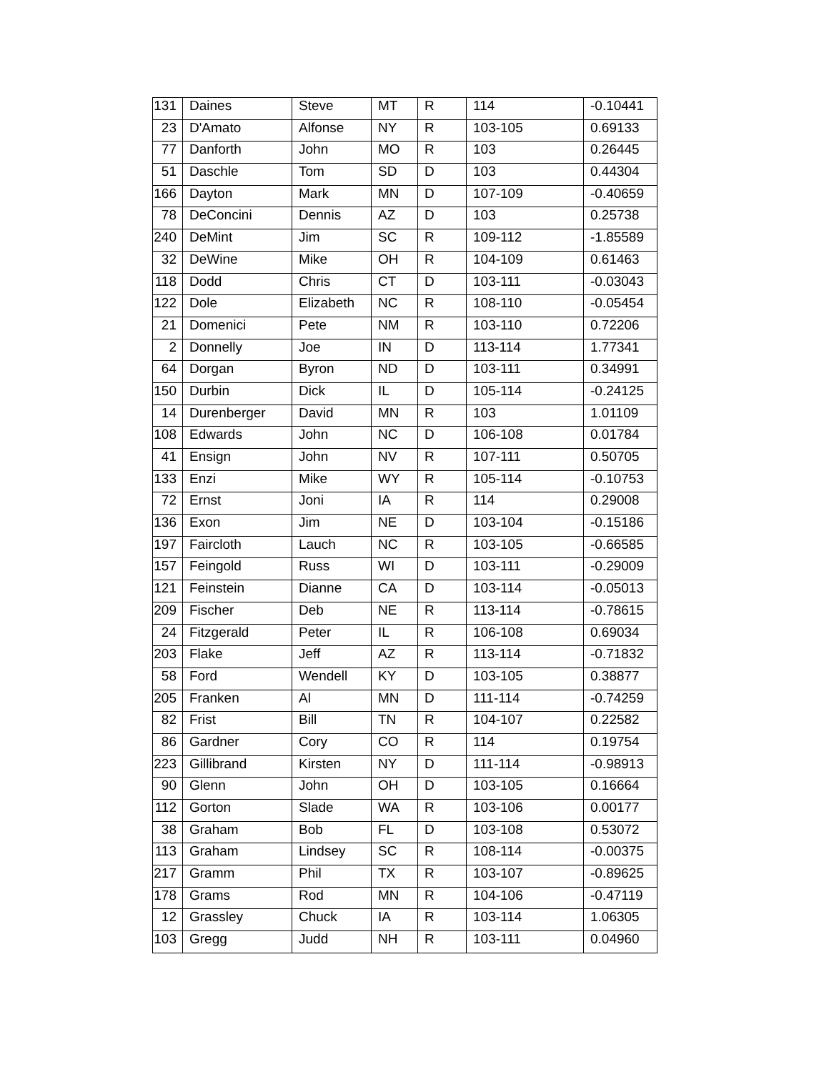| 131 | Daines | Steve | MT | R | 114 | -0.10441 |
| 23 | D'Amato | Alfonse | NY | R | 103-105 | 0.69133 |
| 77 | Danforth | John | MO | R | 103 | 0.26445 |
| 51 | Daschle | Tom | SD | D | 103 | 0.44304 |
| 166 | Dayton | Mark | MN | D | 107-109 | -0.40659 |
| 78 | DeConcini | Dennis | AZ | D | 103 | 0.25738 |
| 240 | DeMint | Jim | SC | R | 109-112 | -1.85589 |
| 32 | DeWine | Mike | OH | R | 104-109 | 0.61463 |
| 118 | Dodd | Chris | CT | D | 103-111 | -0.03043 |
| 122 | Dole | Elizabeth | NC | R | 108-110 | -0.05454 |
| 21 | Domenici | Pete | NM | R | 103-110 | 0.72206 |
| 2 | Donnelly | Joe | IN | D | 113-114 | 1.77341 |
| 64 | Dorgan | Byron | ND | D | 103-111 | 0.34991 |
| 150 | Durbin | Dick | IL | D | 105-114 | -0.24125 |
| 14 | Durenberger | David | MN | R | 103 | 1.01109 |
| 108 | Edwards | John | NC | D | 106-108 | 0.01784 |
| 41 | Ensign | John | NV | R | 107-111 | 0.50705 |
| 133 | Enzi | Mike | WY | R | 105-114 | -0.10753 |
| 72 | Ernst | Joni | IA | R | 114 | 0.29008 |
| 136 | Exon | Jim | NE | D | 103-104 | -0.15186 |
| 197 | Faircloth | Lauch | NC | R | 103-105 | -0.66585 |
| 157 | Feingold | Russ | WI | D | 103-111 | -0.29009 |
| 121 | Feinstein | Dianne | CA | D | 103-114 | -0.05013 |
| 209 | Fischer | Deb | NE | R | 113-114 | -0.78615 |
| 24 | Fitzgerald | Peter | IL | R | 106-108 | 0.69034 |
| 203 | Flake | Jeff | AZ | R | 113-114 | -0.71832 |
| 58 | Ford | Wendell | KY | D | 103-105 | 0.38877 |
| 205 | Franken | Al | MN | D | 111-114 | -0.74259 |
| 82 | Frist | Bill | TN | R | 104-107 | 0.22582 |
| 86 | Gardner | Cory | CO | R | 114 | 0.19754 |
| 223 | Gillibrand | Kirsten | NY | D | 111-114 | -0.98913 |
| 90 | Glenn | John | OH | D | 103-105 | 0.16664 |
| 112 | Gorton | Slade | WA | R | 103-106 | 0.00177 |
| 38 | Graham | Bob | FL | D | 103-108 | 0.53072 |
| 113 | Graham | Lindsey | SC | R | 108-114 | -0.00375 |
| 217 | Gramm | Phil | TX | R | 103-107 | -0.89625 |
| 178 | Grams | Rod | MN | R | 104-106 | -0.47119 |
| 12 | Grassley | Chuck | IA | R | 103-114 | 1.06305 |
| 103 | Gregg | Judd | NH | R | 103-111 | 0.04960 |